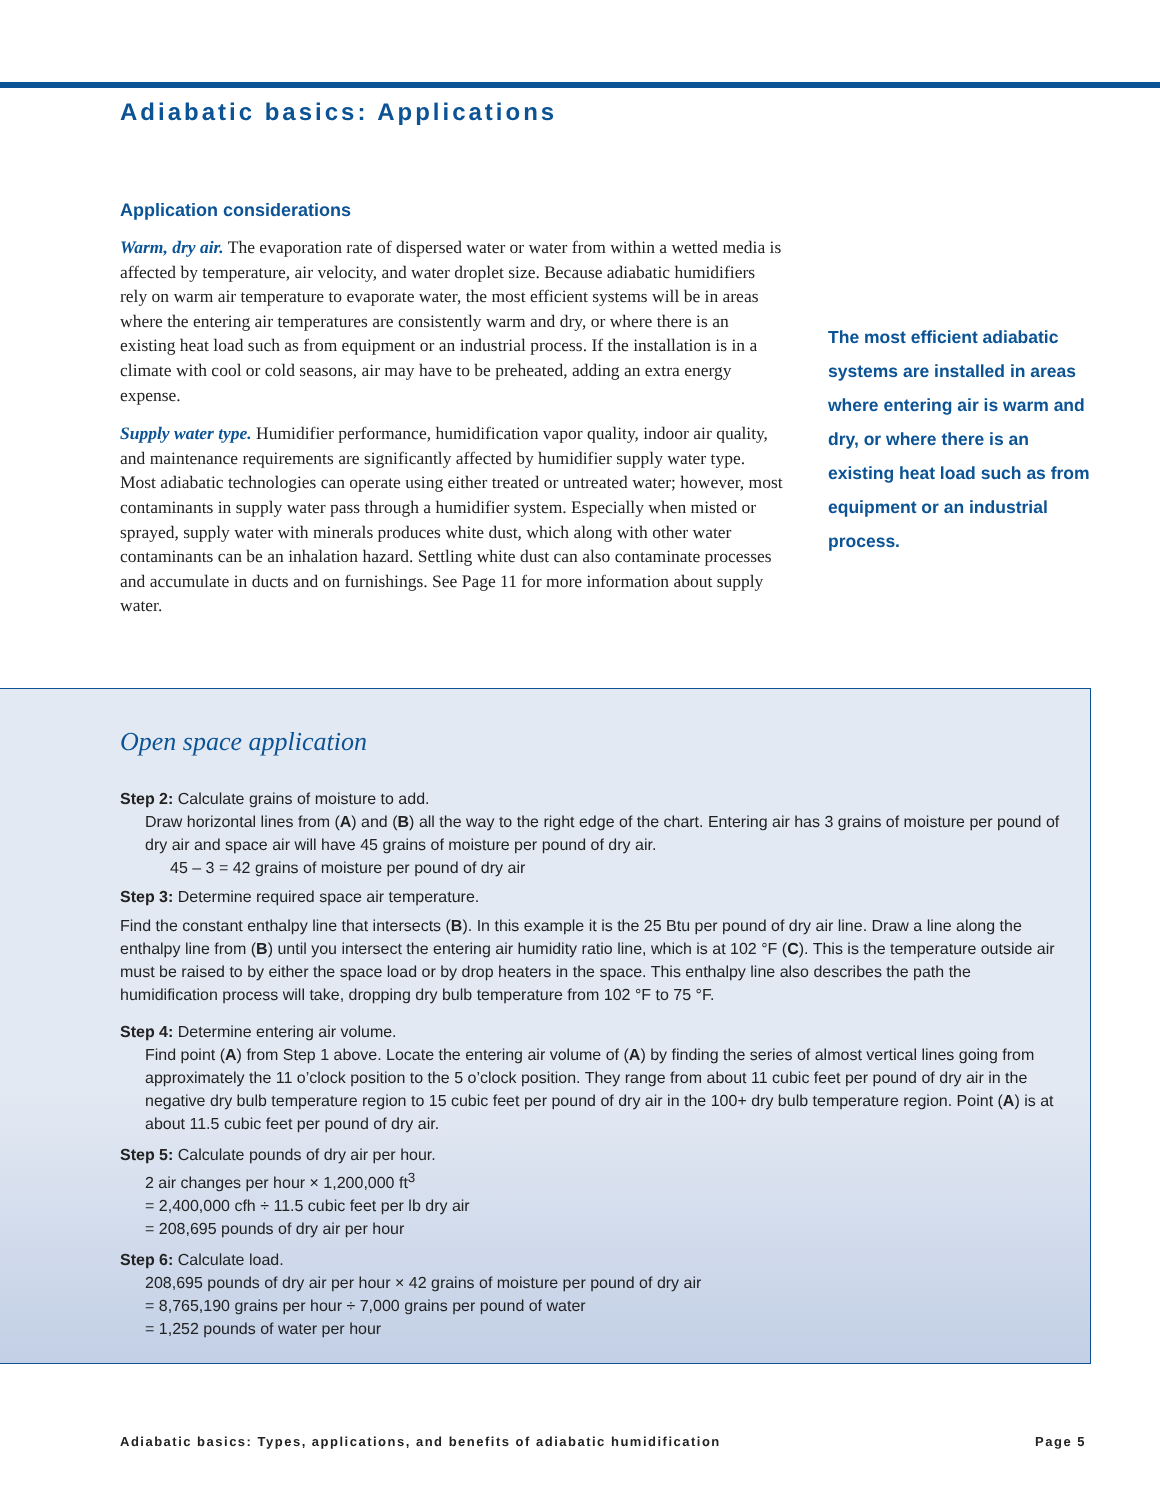Adiabatic basics: Applications
Application considerations
Warm, dry air. The evaporation rate of dispersed water or water from within a wetted media is affected by temperature, air velocity, and water droplet size. Because adiabatic humidifiers rely on warm air temperature to evaporate water, the most efficient systems will be in areas where the entering air temperatures are consistently warm and dry, or where there is an existing heat load such as from equipment or an industrial process. If the installation is in a climate with cool or cold seasons, air may have to be preheated, adding an extra energy expense.
Supply water type. Humidifier performance, humidification vapor quality, indoor air quality, and maintenance requirements are significantly affected by humidifier supply water type. Most adiabatic technologies can operate using either treated or untreated water; however, most contaminants in supply water pass through a humidifier system. Especially when misted or sprayed, supply water with minerals produces white dust, which along with other water contaminants can be an inhalation hazard. Settling white dust can also contaminate processes and accumulate in ducts and on furnishings. See Page 11 for more information about supply water.
The most efficient adiabatic systems are installed in areas where entering air is warm and dry, or where there is an existing heat load such as from equipment or an industrial process.
Open space application
Step 2: Calculate grains of moisture to add.
Draw horizontal lines from (A) and (B) all the way to the right edge of the chart. Entering air has 3 grains of moisture per pound of dry air and space air will have 45 grains of moisture per pound of dry air.
45 – 3 = 42 grains of moisture per pound of dry air
Step 3: Determine required space air temperature.
Find the constant enthalpy line that intersects (B). In this example it is the 25 Btu per pound of dry air line. Draw a line along the enthalpy line from (B) until you intersect the entering air humidity ratio line, which is at 102 °F (C). This is the temperature outside air must be raised to by either the space load or by drop heaters in the space. This enthalpy line also describes the path the humidification process will take, dropping dry bulb temperature from 102 °F to 75 °F.
Step 4: Determine entering air volume.
Find point (A) from Step 1 above. Locate the entering air volume of (A) by finding the series of almost vertical lines going from approximately the 11 o’clock position to the 5 o’clock position. They range from about 11 cubic feet per pound of dry air in the negative dry bulb temperature region to 15 cubic feet per pound of dry air in the 100+ dry bulb temperature region. Point (A) is at about 11.5 cubic feet per pound of dry air.
Step 5: Calculate pounds of dry air per hour.
2 air changes per hour × 1,200,000 ft<sup>3</sup>
= 2,400,000 cfh ÷ 11.5 cubic feet per lb dry air
= 208,695 pounds of dry air per hour
Step 6: Calculate load.
208,695 pounds of dry air per hour × 42 grains of moisture per pound of dry air
= 8,765,190 grains per hour ÷ 7,000 grains per pound of water
= 1,252 pounds of water per hour
Adiabatic basics: Types, applications, and benefits of adiabatic humidification Page 5